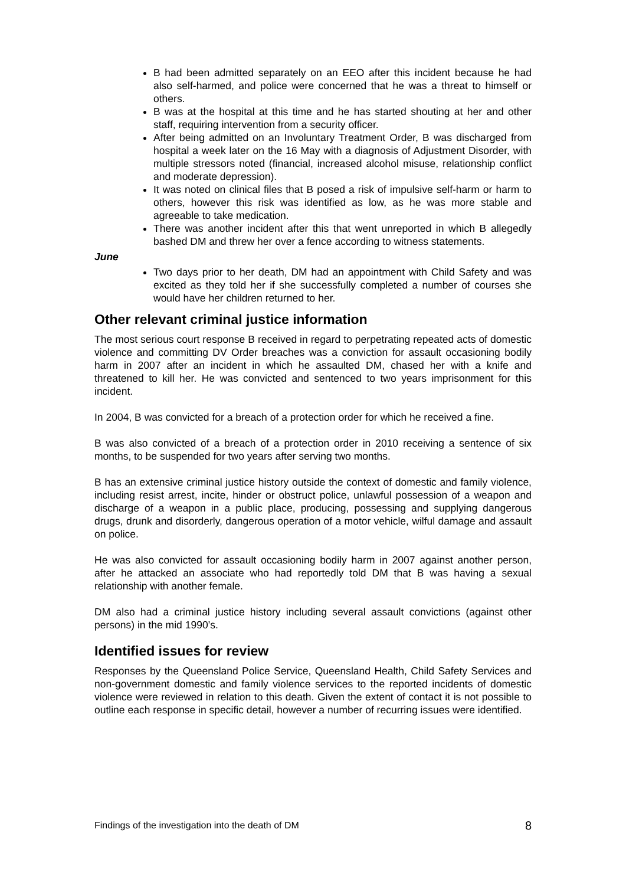B had been admitted separately on an EEO after this incident because he had also self-harmed, and police were concerned that he was a threat to himself or others.
B was at the hospital at this time and he has started shouting at her and other staff, requiring intervention from a security officer.
After being admitted on an Involuntary Treatment Order, B was discharged from hospital a week later on the 16 May with a diagnosis of Adjustment Disorder, with multiple stressors noted (financial, increased alcohol misuse, relationship conflict and moderate depression).
It was noted on clinical files that B posed a risk of impulsive self-harm or harm to others, however this risk was identified as low, as he was more stable and agreeable to take medication.
There was another incident after this that went unreported in which B allegedly bashed DM and threw her over a fence according to witness statements.
June
Two days prior to her death, DM had an appointment with Child Safety and was excited as they told her if she successfully completed a number of courses she would have her children returned to her.
Other relevant criminal justice information
The most serious court response B received in regard to perpetrating repeated acts of domestic violence and committing DV Order breaches was a conviction for assault occasioning bodily harm in 2007 after an incident in which he assaulted DM, chased her with a knife and threatened to kill her. He was convicted and sentenced to two years imprisonment for this incident.
In 2004, B was convicted for a breach of a protection order for which he received a fine.
B was also convicted of a breach of a protection order in 2010 receiving a sentence of six months, to be suspended for two years after serving two months.
B has an extensive criminal justice history outside the context of domestic and family violence, including resist arrest, incite, hinder or obstruct police, unlawful possession of a weapon and discharge of a weapon in a public place, producing, possessing and supplying dangerous drugs, drunk and disorderly, dangerous operation of a motor vehicle, wilful damage and assault on police.
He was also convicted for assault occasioning bodily harm in 2007 against another person, after he attacked an associate who had reportedly told DM that B was having a sexual relationship with another female.
DM also had a criminal justice history including several assault convictions (against other persons) in the mid 1990’s.
Identified issues for review
Responses by the Queensland Police Service, Queensland Health, Child Safety Services and non-government domestic and family violence services to the reported incidents of domestic violence were reviewed in relation to this death. Given the extent of contact it is not possible to outline each response in specific detail, however a number of recurring issues were identified.
Findings of the investigation into the death of DM 8